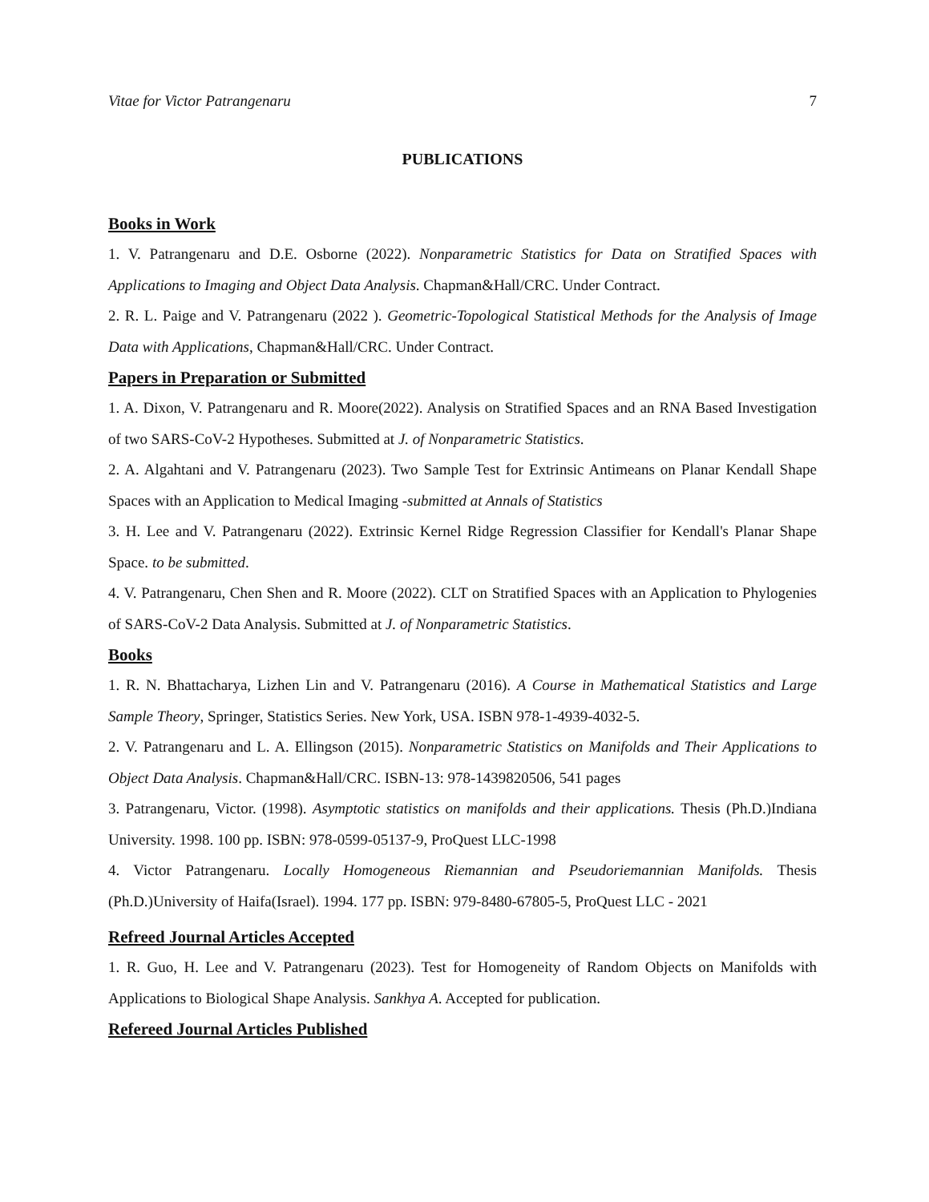Vitae for Victor Patrangenaru 7
PUBLICATIONS
Books in Work
1. V. Patrangenaru and D.E. Osborne (2022). Nonparametric Statistics for Data on Stratified Spaces with Applications to Imaging and Object Data Analysis. Chapman&Hall/CRC. Under Contract.
2. R. L. Paige and V. Patrangenaru (2022 ). Geometric-Topological Statistical Methods for the Analysis of Image Data with Applications, Chapman&Hall/CRC. Under Contract.
Papers in Preparation or Submitted
1. A. Dixon, V. Patrangenaru and R. Moore(2022). Analysis on Stratified Spaces and an RNA Based Investigation of two SARS-CoV-2 Hypotheses. Submitted at J. of Nonparametric Statistics.
2. A. Algahtani and V. Patrangenaru (2023). Two Sample Test for Extrinsic Antimeans on Planar Kendall Shape Spaces with an Application to Medical Imaging -submitted at Annals of Statistics
3. H. Lee and V. Patrangenaru (2022). Extrinsic Kernel Ridge Regression Classifier for Kendall's Planar Shape Space. to be submitted.
4. V. Patrangenaru, Chen Shen and R. Moore (2022). CLT on Stratified Spaces with an Application to Phylogenies of SARS-CoV-2 Data Analysis. Submitted at J. of Nonparametric Statistics.
Books
1. R. N. Bhattacharya, Lizhen Lin and V. Patrangenaru (2016). A Course in Mathematical Statistics and Large Sample Theory, Springer, Statistics Series. New York, USA. ISBN 978-1-4939-4032-5.
2. V. Patrangenaru and L. A. Ellingson (2015). Nonparametric Statistics on Manifolds and Their Applications to Object Data Analysis. Chapman&Hall/CRC. ISBN-13: 978-1439820506, 541 pages
3. Patrangenaru, Victor. (1998). Asymptotic statistics on manifolds and their applications. Thesis (Ph.D.)Indiana University. 1998. 100 pp. ISBN: 978-0599-05137-9, ProQuest LLC-1998
4. Victor Patrangenaru. Locally Homogeneous Riemannian and Pseudoriemannian Manifolds. Thesis (Ph.D.)University of Haifa(Israel). 1994. 177 pp. ISBN: 979-8480-67805-5, ProQuest LLC - 2021
Refreed Journal Articles Accepted
1. R. Guo, H. Lee and V. Patrangenaru (2023). Test for Homogeneity of Random Objects on Manifolds with Applications to Biological Shape Analysis. Sankhya A. Accepted for publication.
Refereed Journal Articles Published